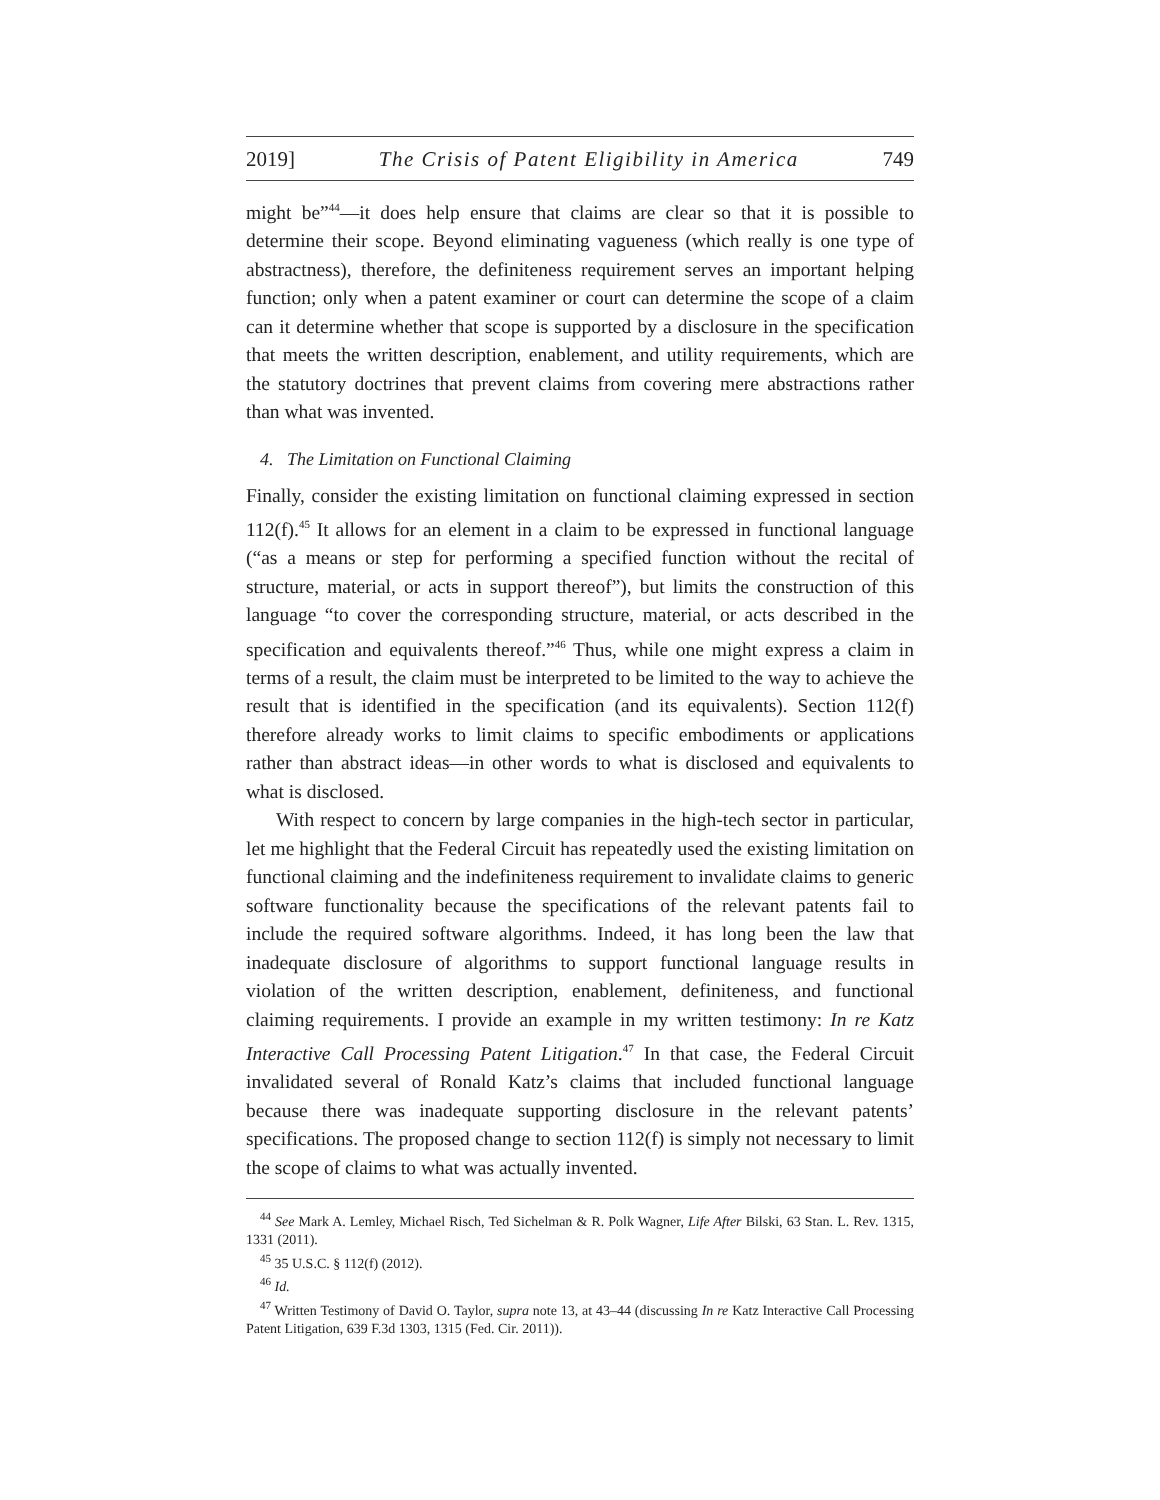2019] The Crisis of Patent Eligibility in America 749
might be”<sup>44</sup>—it does help ensure that claims are clear so that it is possible to determine their scope. Beyond eliminating vagueness (which really is one type of abstractness), therefore, the definiteness requirement serves an important helping function; only when a patent examiner or court can determine the scope of a claim can it determine whether that scope is supported by a disclosure in the specification that meets the written description, enablement, and utility requirements, which are the statutory doctrines that prevent claims from covering mere abstractions rather than what was invented.
4. The Limitation on Functional Claiming
Finally, consider the existing limitation on functional claiming expressed in section 112(f).<sup>45</sup> It allows for an element in a claim to be expressed in functional language (“as a means or step for performing a specified function without the recital of structure, material, or acts in support thereof”), but limits the construction of this language “to cover the corresponding structure, material, or acts described in the specification and equivalents thereof.”<sup>46</sup> Thus, while one might express a claim in terms of a result, the claim must be interpreted to be limited to the way to achieve the result that is identified in the specification (and its equivalents). Section 112(f) therefore already works to limit claims to specific embodiments or applications rather than abstract ideas—in other words to what is disclosed and equivalents to what is disclosed.
With respect to concern by large companies in the high-tech sector in particular, let me highlight that the Federal Circuit has repeatedly used the existing limitation on functional claiming and the indefiniteness requirement to invalidate claims to generic software functionality because the specifications of the relevant patents fail to include the required software algorithms. Indeed, it has long been the law that inadequate disclosure of algorithms to support functional language results in violation of the written description, enablement, definiteness, and functional claiming requirements. I provide an example in my written testimony: In re Katz Interactive Call Processing Patent Litigation.<sup>47</sup> In that case, the Federal Circuit invalidated several of Ronald Katz’s claims that included functional language because there was inadequate supporting disclosure in the relevant patents’ specifications. The proposed change to section 112(f) is simply not necessary to limit the scope of claims to what was actually invented.
<sup>44</sup> See Mark A. Lemley, Michael Risch, Ted Sichelman & R. Polk Wagner, Life After Bilski, 63 Stan. L. Rev. 1315, 1331 (2011).
<sup>45</sup> 35 U.S.C. § 112(f) (2012).
<sup>46</sup> Id.
<sup>47</sup> Written Testimony of David O. Taylor, supra note 13, at 43–44 (discussing In re Katz Interactive Call Processing Patent Litigation, 639 F.3d 1303, 1315 (Fed. Cir. 2011)).